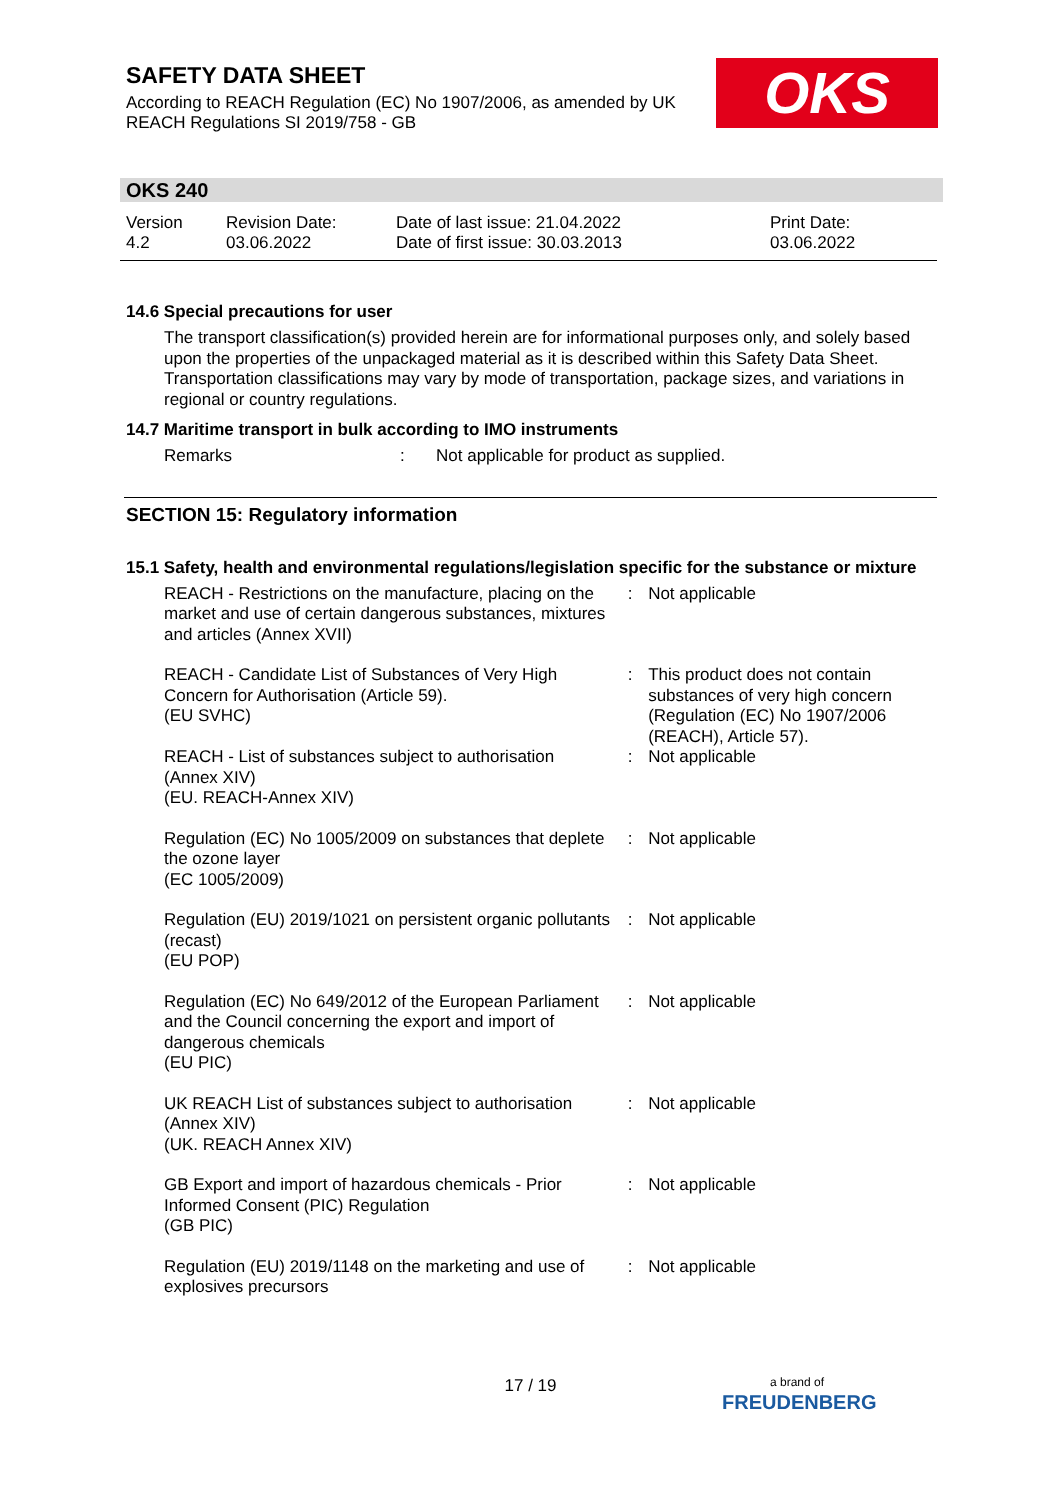SAFETY DATA SHEET
According to REACH Regulation (EC) No 1907/2006, as amended by UK REACH Regulations SI 2019/758 - GB
OKS
OKS 240
Version
4.2
Revision Date:
03.06.2022
Date of last issue: 21.04.2022
Date of first issue: 30.03.2013
Print Date:
03.06.2022
14.6 Special precautions for user
The transport classification(s) provided herein are for informational purposes only, and solely based upon the properties of the unpackaged material as it is described within this Safety Data Sheet. Transportation classifications may vary by mode of transportation, package sizes, and variations in regional or country regulations.
14.7 Maritime transport in bulk according to IMO instruments
Remarks : Not applicable for product as supplied.
SECTION 15: Regulatory information
15.1 Safety, health and environmental regulations/legislation specific for the substance or mixture
REACH - Restrictions on the manufacture, placing on the market and use of certain dangerous substances, mixtures and articles (Annex XVII)
: Not applicable
REACH - Candidate List of Substances of Very High Concern for Authorisation (Article 59).
(EU SVHC)
: This product does not contain substances of very high concern (Regulation (EC) No 1907/2006 (REACH), Article 57).
REACH - List of substances subject to authorisation (Annex XIV)
(EU. REACH-Annex XIV)
: Not applicable
Regulation (EC) No 1005/2009 on substances that deplete the ozone layer
(EC 1005/2009)
: Not applicable
Regulation (EU) 2019/1021 on persistent organic pollutants (recast)
(EU POP)
: Not applicable
Regulation (EC) No 649/2012 of the European Parliament and the Council concerning the export and import of dangerous chemicals
(EU PIC)
: Not applicable
UK REACH List of substances subject to authorisation (Annex XIV)
(UK. REACH Annex XIV)
: Not applicable
GB Export and import of hazardous chemicals - Prior Informed Consent (PIC) Regulation
(GB PIC)
: Not applicable
Regulation (EU) 2019/1148 on the marketing and use of explosives precursors
: Not applicable
17 / 19
a brand of
FREUDENBERG